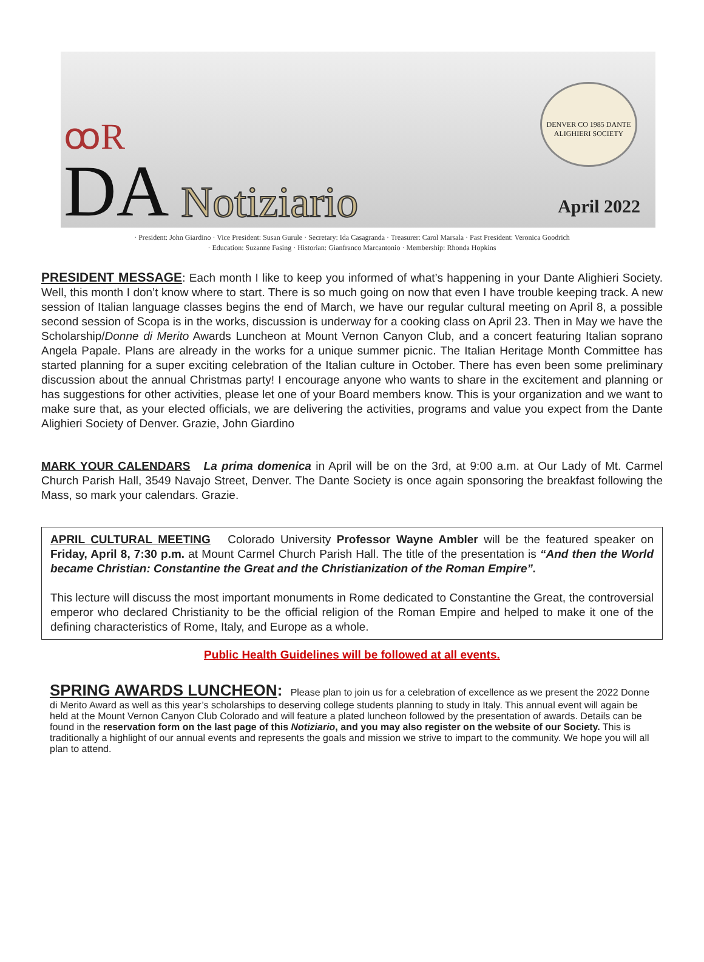ꝏR
DA
Notiziario
DENVER CO 1985 DANTE ALIGHIERI SOCIETY
April 2022
· President: John Giardino · Vice President: Susan Gurule · Secretary: Ida Casagranda · Treasurer: Carol Marsala · Past President: Veronica Goodrich
· Education: Suzanne Fasing · Historian: Gianfranco Marcantonio · Membership: Rhonda Hopkins
PRESIDENT MESSAGE: Each month I like to keep you informed of what’s happening in your Dante Alighieri Society. Well, this month I don’t know where to start. There is so much going on now that even I have trouble keeping track. A new session of Italian language classes begins the end of March, we have our regular cultural meeting on April 8, a possible second session of Scopa is in the works, discussion is underway for a cooking class on April 23. Then in May we have the Scholarship/Donne di Merito Awards Luncheon at Mount Vernon Canyon Club, and a concert featuring Italian soprano Angela Papale. Plans are already in the works for a unique summer picnic. The Italian Heritage Month Committee has started planning for a super exciting celebration of the Italian culture in October. There has even been some preliminary discussion about the annual Christmas party! I encourage anyone who wants to share in the excitement and planning or has suggestions for other activities, please let one of your Board members know. This is your organization and we want to make sure that, as your elected officials, we are delivering the activities, programs and value you expect from the Dante Alighieri Society of Denver. Grazie, John Giardino
MARK YOUR CALENDARS La prima domenica in April will be on the 3rd, at 9:00 a.m. at Our Lady of Mt. Carmel Church Parish Hall, 3549 Navajo Street, Denver. The Dante Society is once again sponsoring the breakfast following the Mass, so mark your calendars. Grazie.
APRIL CULTURAL MEETING Colorado University Professor Wayne Ambler will be the featured speaker on Friday, April 8, 7:30 p.m. at Mount Carmel Church Parish Hall. The title of the presentation is “And then the World became Christian: Constantine the Great and the Christianization of the Roman Empire”.
This lecture will discuss the most important monuments in Rome dedicated to Constantine the Great, the controversial emperor who declared Christianity to be the official religion of the Roman Empire and helped to make it one of the defining characteristics of Rome, Italy, and Europe as a whole.
Public Health Guidelines will be followed at all events.
SPRING AWARDS LUNCHEON:
Please plan to join us for a celebration of excellence as we present the 2022 Donne di Merito Award as well as this year’s scholarships to deserving college students planning to study in Italy. This annual event will again be held at the Mount Vernon Canyon Club Colorado and will feature a plated luncheon followed by the presentation of awards. Details can be found in the reservation form on the last page of this Notiziario, and you may also register on the website of our Society. This is traditionally a highlight of our annual events and represents the goals and mission we strive to impart to the community. We hope you will all plan to attend.